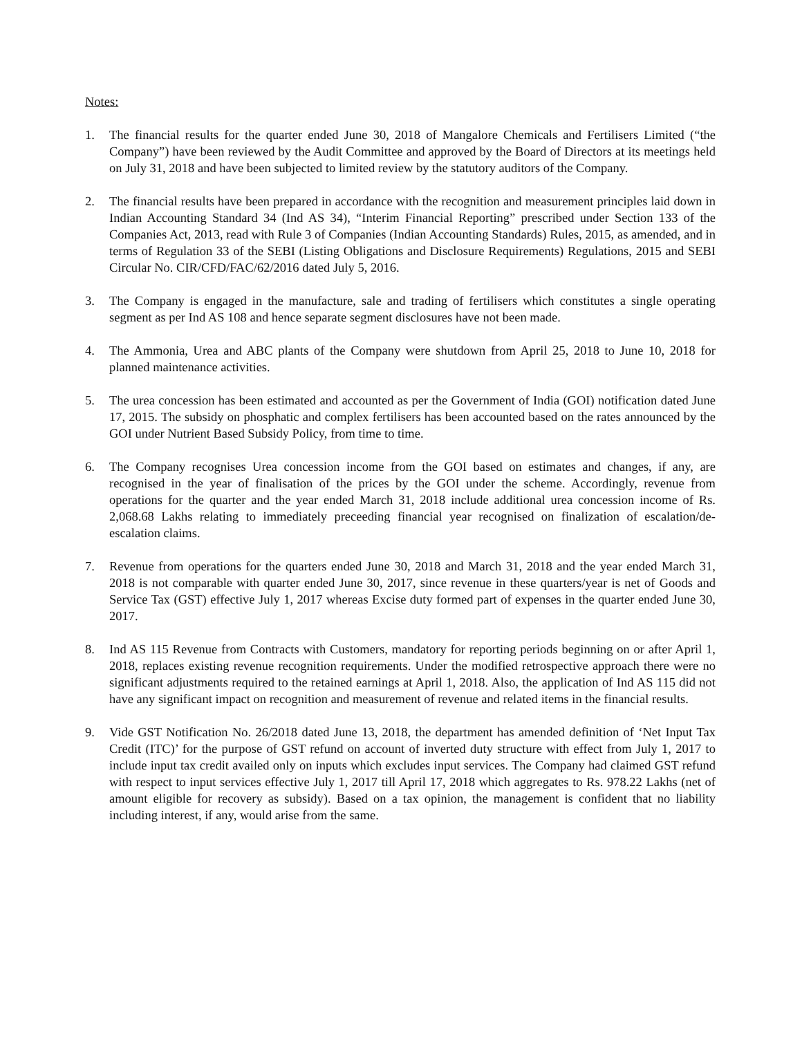Notes:
1. The financial results for the quarter ended June 30, 2018 of Mangalore Chemicals and Fertilisers Limited (“the Company”) have been reviewed by the Audit Committee and approved by the Board of Directors at its meetings held on July 31, 2018 and have been subjected to limited review by the statutory auditors of the Company.
2. The financial results have been prepared in accordance with the recognition and measurement principles laid down in Indian Accounting Standard 34 (Ind AS 34), “Interim Financial Reporting” prescribed under Section 133 of the Companies Act, 2013, read with Rule 3 of Companies (Indian Accounting Standards) Rules, 2015, as amended, and in terms of Regulation 33 of the SEBI (Listing Obligations and Disclosure Requirements) Regulations, 2015 and SEBI Circular No. CIR/CFD/FAC/62/2016 dated July 5, 2016.
3. The Company is engaged in the manufacture, sale and trading of fertilisers which constitutes a single operating segment as per Ind AS 108 and hence separate segment disclosures have not been made.
4. The Ammonia, Urea and ABC plants of the Company were shutdown from April 25, 2018 to June 10, 2018 for planned maintenance activities.
5. The urea concession has been estimated and accounted as per the Government of India (GOI) notification dated June 17, 2015. The subsidy on phosphatic and complex fertilisers has been accounted based on the rates announced by the GOI under Nutrient Based Subsidy Policy, from time to time.
6. The Company recognises Urea concession income from the GOI based on estimates and changes, if any, are recognised in the year of finalisation of the prices by the GOI under the scheme. Accordingly, revenue from operations for the quarter and the year ended March 31, 2018 include additional urea concession income of Rs. 2,068.68 Lakhs relating to immediately preceeding financial year recognised on finalization of escalation/de-escalation claims.
7. Revenue from operations for the quarters ended June 30, 2018 and March 31, 2018 and the year ended March 31, 2018 is not comparable with quarter ended June 30, 2017, since revenue in these quarters/year is net of Goods and Service Tax (GST) effective July 1, 2017 whereas Excise duty formed part of expenses in the quarter ended June 30, 2017.
8. Ind AS 115 Revenue from Contracts with Customers, mandatory for reporting periods beginning on or after April 1, 2018, replaces existing revenue recognition requirements. Under the modified retrospective approach there were no significant adjustments required to the retained earnings at April 1, 2018. Also, the application of Ind AS 115 did not have any significant impact on recognition and measurement of revenue and related items in the financial results.
9. Vide GST Notification No. 26/2018 dated June 13, 2018, the department has amended definition of ‘Net Input Tax Credit (ITC)’ for the purpose of GST refund on account of inverted duty structure with effect from July 1, 2017 to include input tax credit availed only on inputs which excludes input services. The Company had claimed GST refund with respect to input services effective July 1, 2017 till April 17, 2018 which aggregates to Rs. 978.22 Lakhs (net of amount eligible for recovery as subsidy). Based on a tax opinion, the management is confident that no liability including interest, if any, would arise from the same.